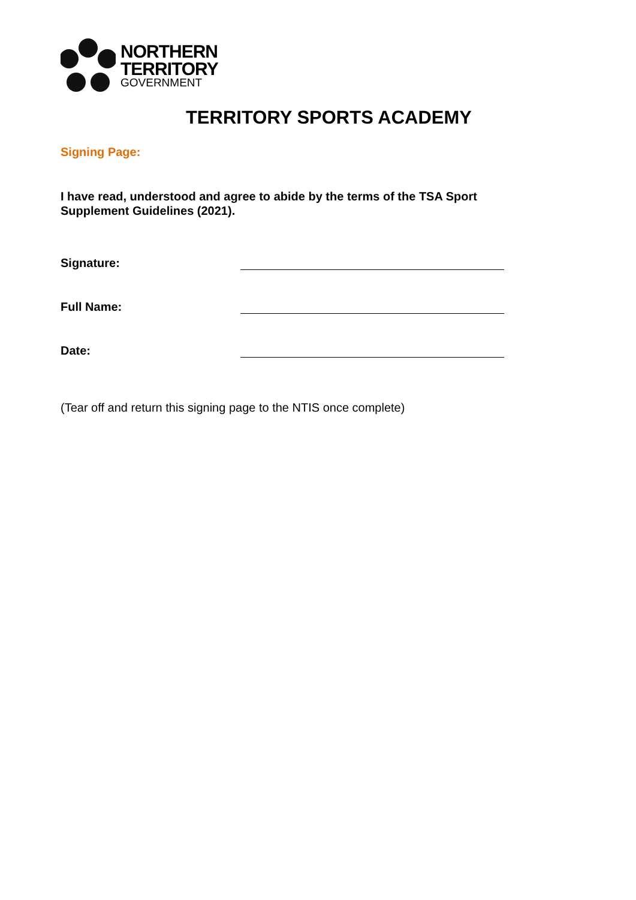NORTHERN
TERRITORY
GOVERNMENT
TERRITORY SPORTS ACADEMY
Signing Page:
I have read, understood and agree to abide by the terms of the TSA Sport Supplement Guidelines (2021).
Signature:
Full Name:
Date:
(Tear off and return this signing page to the NTIS once complete)